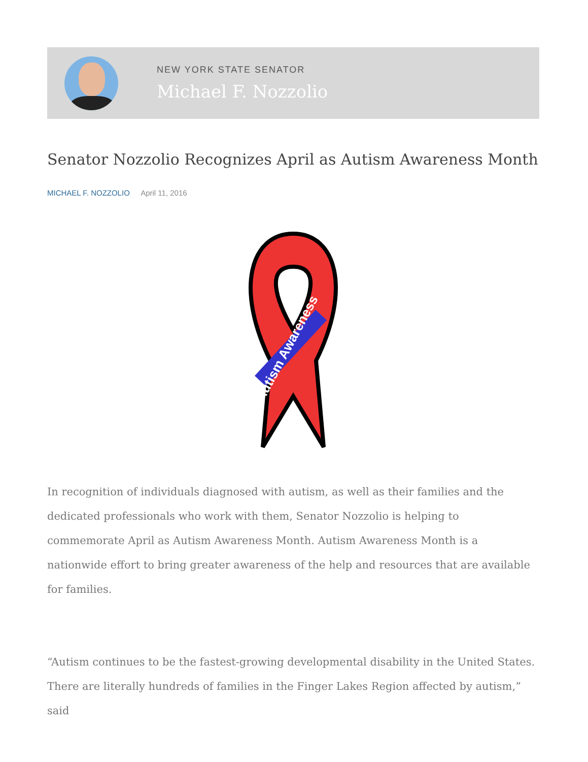NEW YORK STATE SENATOR
Michael F. Nozzolio
Senator Nozzolio Recognizes April as Autism Awareness Month
MICHAEL F. NOZZOLIO April 11, 2016
Autism Awareness
In recognition of individuals diagnosed with autism, as well as their families and the dedicated professionals who work with them, Senator Nozzolio is helping to commemorate April as Autism Awareness Month. Autism Awareness Month is a nationwide effort to bring greater awareness of the help and resources that are available for families.
“Autism continues to be the fastest-growing developmental disability in the United States. There are literally hundreds of families in the Finger Lakes Region affected by autism,” said